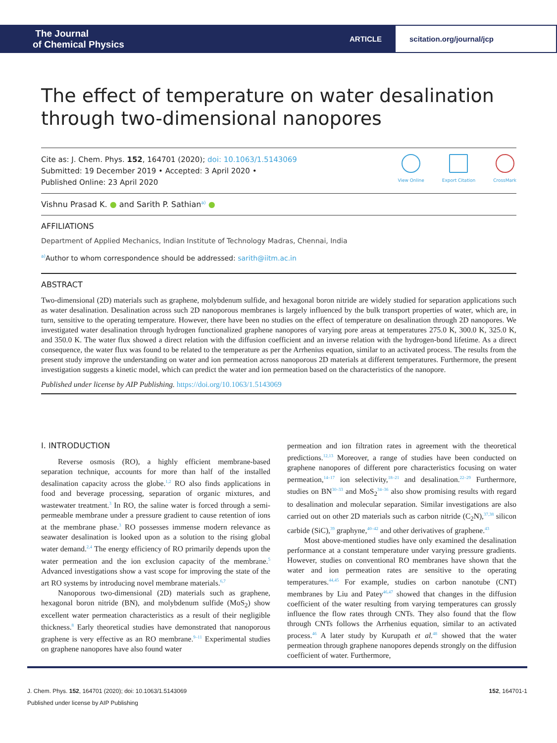The Journal
of Chemical Physics
ARTICLE
scitation.org/journal/jcp
The effect of temperature on water desalination through two-dimensional nanopores
Cite as: J. Chem. Phys. 152, 164701 (2020); doi: 10.1063/1.5143069
Submitted: 19 December 2019 • Accepted: 3 April 2020 •
Published Online: 23 April 2020
View Online Export Citation CrossMark
Vishnu Prasad K. ● and Sarith P. Sathian<sup>a)</sup> ●
AFFILIATIONS
Department of Applied Mechanics, Indian Institute of Technology Madras, Chennai, India
<sup>a)</sup> Author to whom correspondence should be addressed: sarith@iitm.ac.in
ABSTRACT
Two-dimensional (2D) materials such as graphene, molybdenum sulfide, and hexagonal boron nitride are widely studied for separation applications such as water desalination. Desalination across such 2D nanoporous membranes is largely influenced by the bulk transport properties of water, which are, in turn, sensitive to the operating temperature. However, there have been no studies on the effect of temperature on desalination through 2D nanopores. We investigated water desalination through hydrogen functionalized graphene nanopores of varying pore areas at temperatures 275.0 K, 300.0 K, 325.0 K, and 350.0 K. The water flux showed a direct relation with the diffusion coefficient and an inverse relation with the hydrogen-bond lifetime. As a direct consequence, the water flux was found to be related to the temperature as per the Arrhenius equation, similar to an activated process. The results from the present study improve the understanding on water and ion permeation across nanoporous 2D materials at different temperatures. Furthermore, the present investigation suggests a kinetic model, which can predict the water and ion permeation based on the characteristics of the nanopore.
Published under license by AIP Publishing. https://doi.org/10.1063/1.5143069
I. INTRODUCTION
Reverse osmosis (RO), a highly efficient membrane-based separation technique, accounts for more than half of the installed desalination capacity across the globe.<sup>1,2</sup> RO also finds applications in food and beverage processing, separation of organic mixtures, and wastewater treatment.<sup>3</sup> In RO, the saline water is forced through a semi-permeable membrane under a pressure gradient to cause retention of ions at the membrane phase.<sup>3</sup> RO possesses immense modern relevance as seawater desalination is looked upon as a solution to the rising global water demand.<sup>2,4</sup> The energy efficiency of RO primarily depends upon the water permeation and the ion exclusion capacity of the membrane.<sup>5</sup> Advanced investigations show a vast scope for improving the state of the art RO systems by introducing novel membrane materials.<sup>6,7</sup>
Nanoporous two-dimensional (2D) materials such as graphene, hexagonal boron nitride (BN), and molybdenum sulfide (MoS<sub>2</sub>) show excellent water permeation characteristics as a result of their negligible thickness.<sup>8</sup> Early theoretical studies have demonstrated that nanoporous graphene is very effective as an RO membrane.<sup>9–11</sup> Experimental studies on graphene nanopores have also found water
permeation and ion filtration rates in agreement with the theoretical predictions.<sup>12,13</sup> Moreover, a range of studies have been conducted on graphene nanopores of different pore characteristics focusing on water permeation,<sup>14–17</sup> ion selectivity,<sup>18–21</sup> and desalination.<sup>22–29</sup> Furthermore, studies on BN<sup>30–33</sup> and MoS<sub>2</sub><sup>34–36</sup> also show promising results with regard to desalination and molecular separation. Similar investigations are also carried out on other 2D materials such as carbon nitride (C<sub>2</sub>N),<sup>37,38</sup> silicon carbide (SiC),<sup>39</sup> graphyne,<sup>40–42</sup> and other derivatives of graphene.<sup>43</sup>
Most above-mentioned studies have only examined the desalination performance at a constant temperature under varying pressure gradients. However, studies on conventional RO membranes have shown that the water and ion permeation rates are sensitive to the operating temperatures.<sup>44,45</sup> For example, studies on carbon nanotube (CNT) membranes by Liu and Patey<sup>46,47</sup> showed that changes in the diffusion coefficient of the water resulting from varying temperatures can grossly influence the flow rates through CNTs. They also found that the flow through CNTs follows the Arrhenius equation, similar to an activated process.<sup>46</sup> A later study by Kurupath et al.<sup>48</sup> showed that the water permeation through graphene nanopores depends strongly on the diffusion coefficient of water. Furthermore,
J. Chem. Phys. 152, 164701 (2020); doi: 10.1063/1.5143069 152, 164701-1
Published under license by AIP Publishing